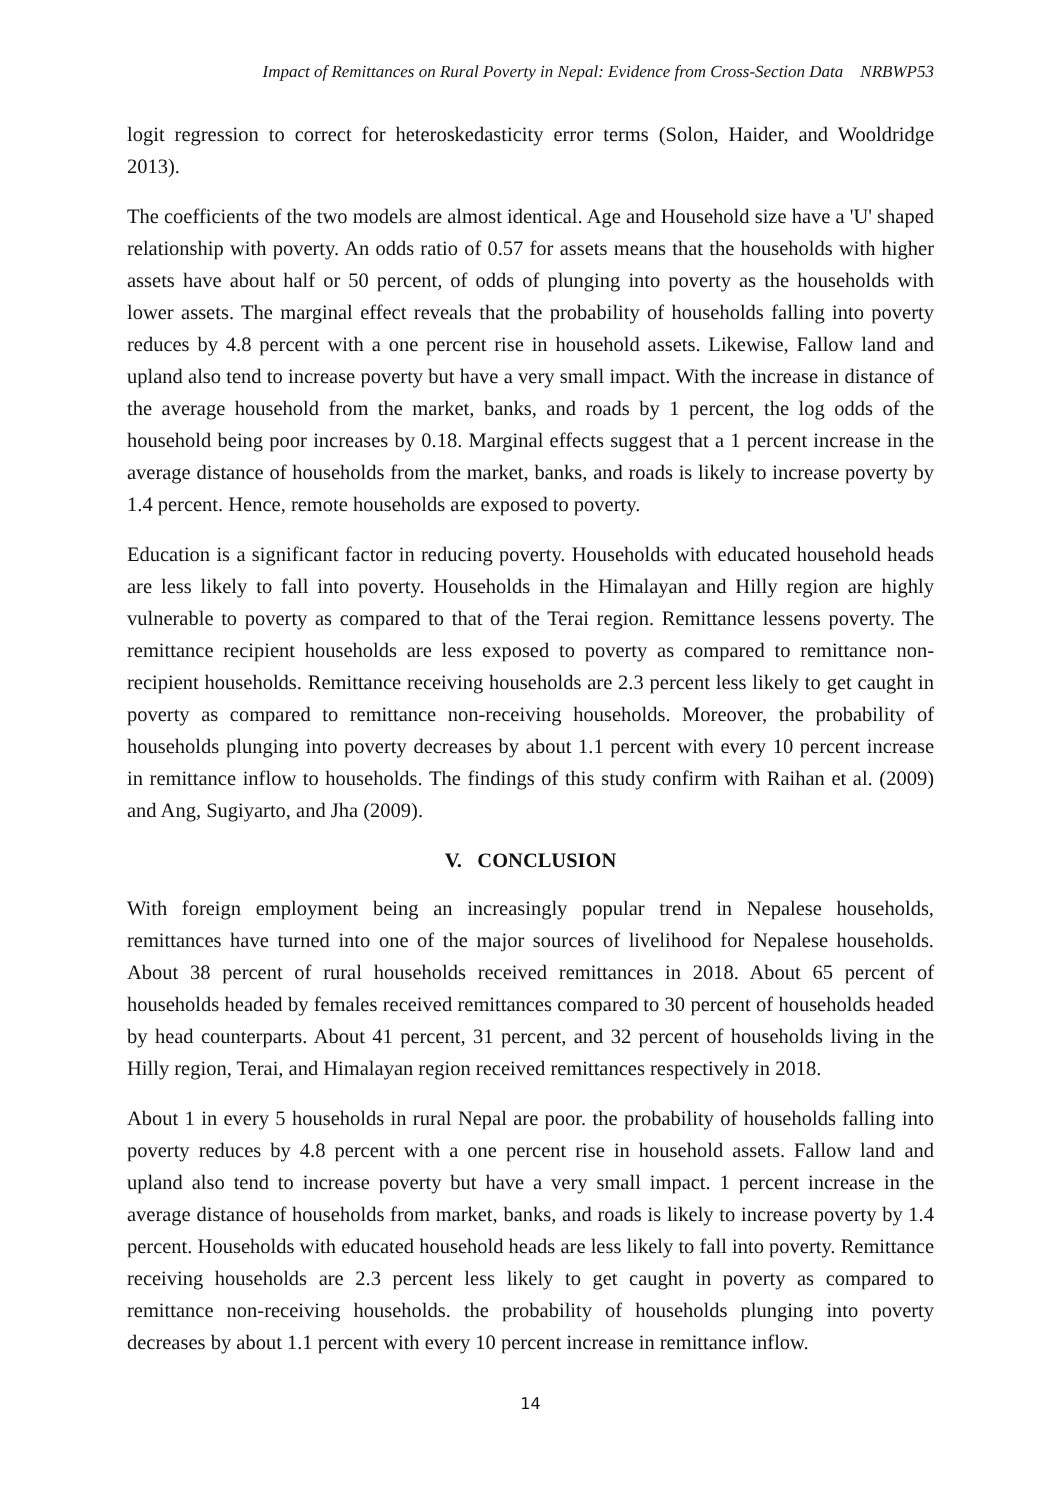Impact of Remittances on Rural Poverty in Nepal: Evidence from Cross-Section Data NRBWP53
logit regression to correct for heteroskedasticity error terms (Solon, Haider, and Wooldridge 2013).
The coefficients of the two models are almost identical. Age and Household size have a 'U' shaped relationship with poverty. An odds ratio of 0.57 for assets means that the households with higher assets have about half or 50 percent, of odds of plunging into poverty as the households with lower assets. The marginal effect reveals that the probability of households falling into poverty reduces by 4.8 percent with a one percent rise in household assets. Likewise, Fallow land and upland also tend to increase poverty but have a very small impact. With the increase in distance of the average household from the market, banks, and roads by 1 percent, the log odds of the household being poor increases by 0.18. Marginal effects suggest that a 1 percent increase in the average distance of households from the market, banks, and roads is likely to increase poverty by 1.4 percent. Hence, remote households are exposed to poverty.
Education is a significant factor in reducing poverty. Households with educated household heads are less likely to fall into poverty. Households in the Himalayan and Hilly region are highly vulnerable to poverty as compared to that of the Terai region. Remittance lessens poverty. The remittance recipient households are less exposed to poverty as compared to remittance non-recipient households. Remittance receiving households are 2.3 percent less likely to get caught in poverty as compared to remittance non-receiving households. Moreover, the probability of households plunging into poverty decreases by about 1.1 percent with every 10 percent increase in remittance inflow to households. The findings of this study confirm with Raihan et al. (2009) and Ang, Sugiyarto, and Jha (2009).
V. CONCLUSION
With foreign employment being an increasingly popular trend in Nepalese households, remittances have turned into one of the major sources of livelihood for Nepalese households. About 38 percent of rural households received remittances in 2018. About 65 percent of households headed by females received remittances compared to 30 percent of households headed by head counterparts. About 41 percent, 31 percent, and 32 percent of households living in the Hilly region, Terai, and Himalayan region received remittances respectively in 2018.
About 1 in every 5 households in rural Nepal are poor. the probability of households falling into poverty reduces by 4.8 percent with a one percent rise in household assets. Fallow land and upland also tend to increase poverty but have a very small impact. 1 percent increase in the average distance of households from market, banks, and roads is likely to increase poverty by 1.4 percent. Households with educated household heads are less likely to fall into poverty. Remittance receiving households are 2.3 percent less likely to get caught in poverty as compared to remittance non-receiving households. the probability of households plunging into poverty decreases by about 1.1 percent with every 10 percent increase in remittance inflow.
14